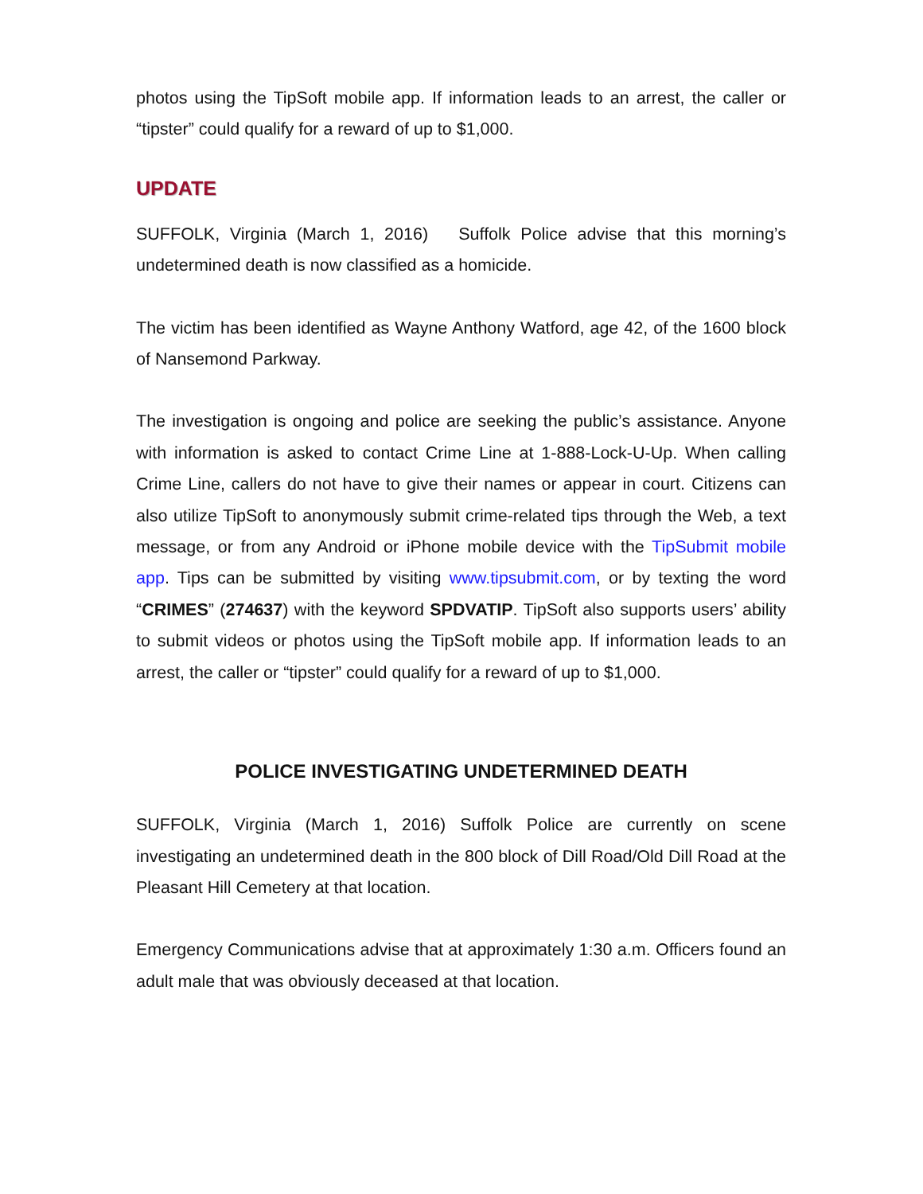photos using the TipSoft mobile app. If information leads to an arrest, the caller or “tipster” could qualify for a reward of up to $1,000.
UPDATE
SUFFOLK, Virginia (March 1, 2016) Suffolk Police advise that this morning’s undetermined death is now classified as a homicide.
The victim has been identified as Wayne Anthony Watford, age 42, of the 1600 block of Nansemond Parkway.
The investigation is ongoing and police are seeking the public’s assistance. Anyone with information is asked to contact Crime Line at 1-888-Lock-U-Up. When calling Crime Line, callers do not have to give their names or appear in court. Citizens can also utilize TipSoft to anonymously submit crime-related tips through the Web, a text message, or from any Android or iPhone mobile device with the TipSubmit mobile app. Tips can be submitted by visiting www.tipsubmit.com, or by texting the word “CRIMES” (274637) with the keyword SPDVATIP. TipSoft also supports users’ ability to submit videos or photos using the TipSoft mobile app. If information leads to an arrest, the caller or “tipster” could qualify for a reward of up to $1,000.
POLICE INVESTIGATING UNDETERMINED DEATH
SUFFOLK, Virginia (March 1, 2016) Suffolk Police are currently on scene investigating an undetermined death in the 800 block of Dill Road/Old Dill Road at the Pleasant Hill Cemetery at that location.
Emergency Communications advise that at approximately 1:30 a.m. Officers found an adult male that was obviously deceased at that location.